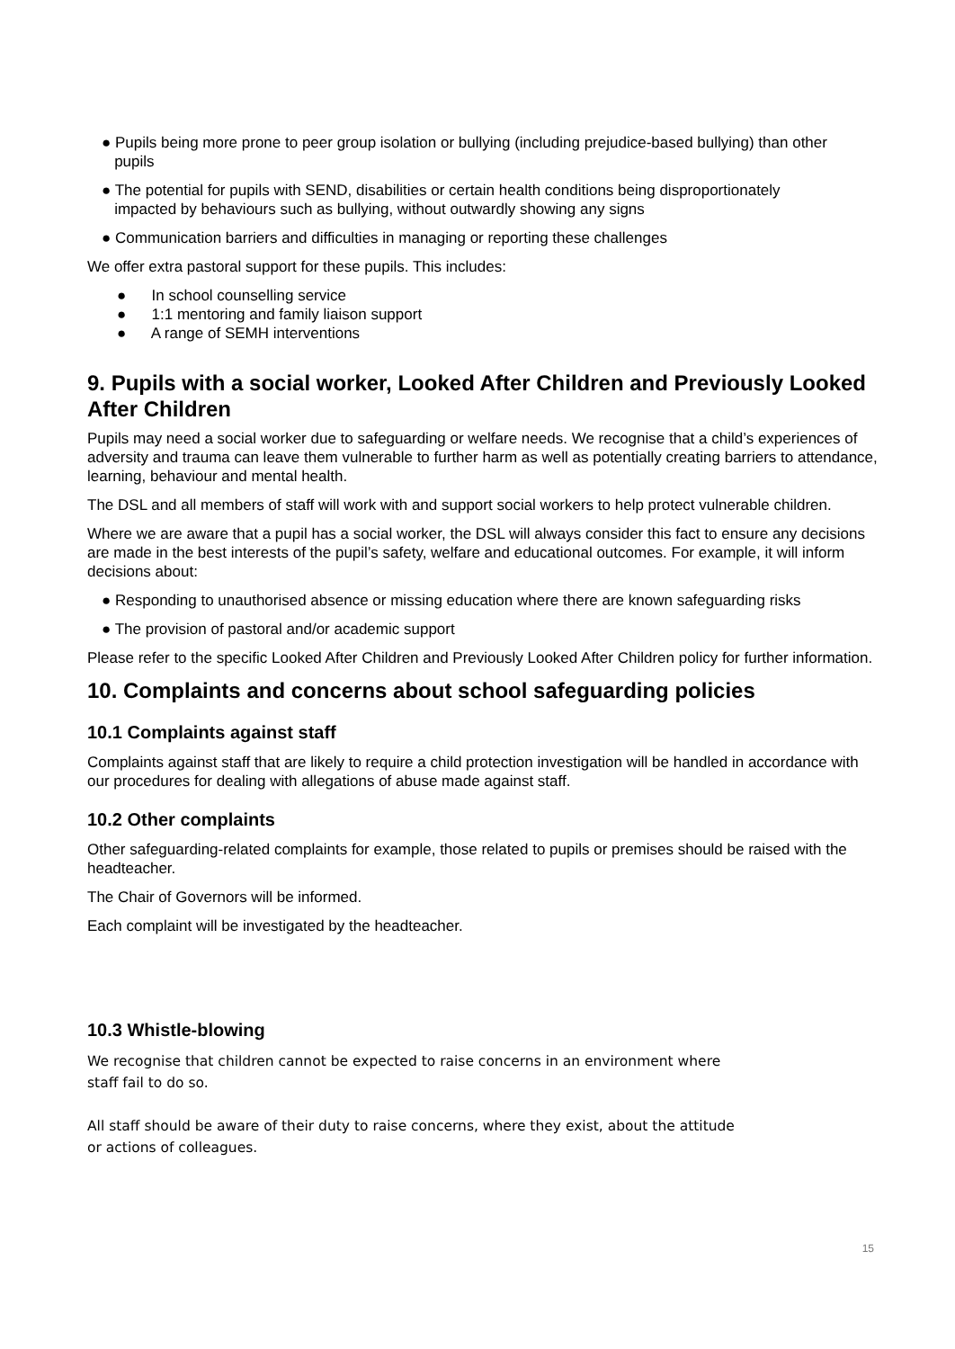● Pupils being more prone to peer group isolation or bullying (including prejudice-based bullying) than other
pupils
● The potential for pupils with SEND, disabilities or certain health conditions being disproportionately
impacted by behaviours such as bullying, without outwardly showing any signs
● Communication barriers and difficulties in managing or reporting these challenges
We offer extra pastoral support for these pupils. This includes:
● In school counselling service
● 1:1 mentoring and family liaison support
● A range of SEMH interventions
9. Pupils with a social worker, Looked After Children and Previously Looked After Children
Pupils may need a social worker due to safeguarding or welfare needs. We recognise that a child’s experiences of adversity and trauma can leave them vulnerable to further harm as well as potentially creating barriers to attendance, learning, behaviour and mental health.
The DSL and all members of staff will work with and support social workers to help protect vulnerable children.
Where we are aware that a pupil has a social worker, the DSL will always consider this fact to ensure any decisions are made in the best interests of the pupil’s safety, welfare and educational outcomes. For example, it will inform decisions about:
● Responding to unauthorised absence or missing education where there are known safeguarding risks
● The provision of pastoral and/or academic support
Please refer to the specific Looked After Children and Previously Looked After Children policy for further information.
10. Complaints and concerns about school safeguarding policies
10.1 Complaints against staff
Complaints against staff that are likely to require a child protection investigation will be handled in accordance with our procedures for dealing with allegations of abuse made against staff.
10.2 Other complaints
Other safeguarding-related complaints for example, those related to pupils or premises should be raised with the headteacher.
The Chair of Governors will be informed.
Each complaint will be investigated by the headteacher.
10.3 Whistle-blowing
We recognise that children cannot be expected to raise concerns in an environment where
staff fail to do so.
All staff should be aware of their duty to raise concerns, where they exist, about the attitude
or actions of colleagues.
15